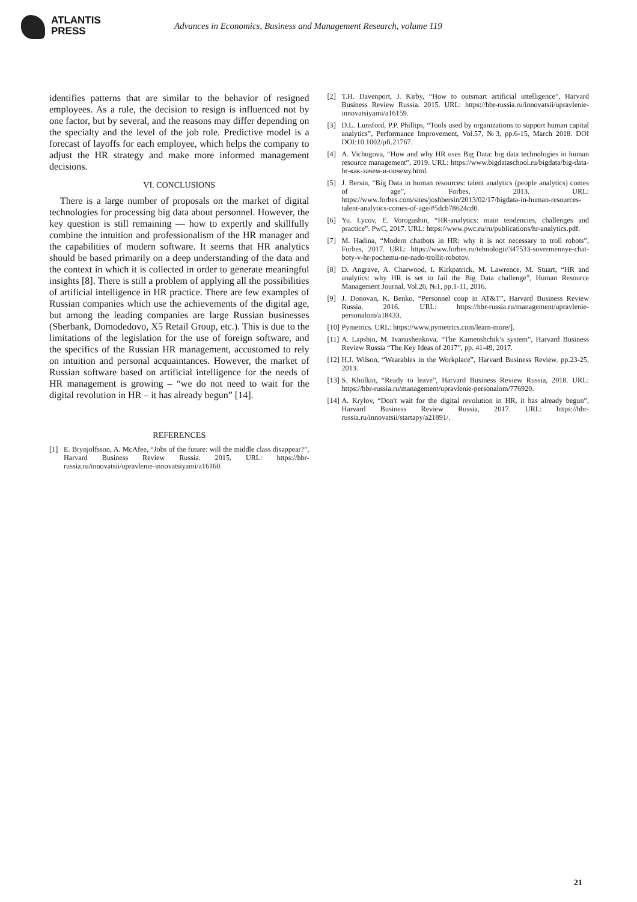ATLANTIS
PRESS
Advances in Economics, Business and Management Research, volume 119
identifies patterns that are similar to the behavior of resigned employees. As a rule, the decision to resign is influenced not by one factor, but by several, and the reasons may differ depending on the specialty and the level of the job role. Predictive model is a forecast of layoffs for each employee, which helps the company to adjust the HR strategy and make more informed management decisions.
VI. CONCLUSIONS
There is a large number of proposals on the market of digital technologies for processing big data about personnel. However, the key question is still remaining — how to expertly and skillfully combine the intuition and professionalism of the HR manager and the capabilities of modern software. It seems that HR analytics should be based primarily on a deep understanding of the data and the context in which it is collected in order to generate meaningful insights [8]. There is still a problem of applying all the possibilities of artificial intelligence in HR practice. There are few examples of Russian companies which use the achievements of the digital age, but among the leading companies are large Russian businesses (Sberbank, Domodedovo, X5 Retail Group, etc.). This is due to the limitations of the legislation for the use of foreign software, and the specifics of the Russian HR management, accustomed to rely on intuition and personal acquaintances. However, the market of Russian software based on artificial intelligence for the needs of HR management is growing – “we do not need to wait for the digital revolution in HR – it has already begun” [14].
REFERENCES
[1] E. Brynjolfsson, A. McAfee, “Jobs of the future: will the middle class disappear?”, Harvard Business Review Russia. 2015. URL: https://hbr-russia.ru/innovatsii/upravlenie-innovatsiyami/a16160.
[2] T.H. Davenport, J. Kirby, “How to outsmart artificial intelligence”, Harvard Business Review Russia. 2015. URL: https://hbr-russia.ru/innovatsii/upravlenie-innovatsiyami/a16159.
[3] D.L. Lunsford, P.P. Phillips, “Tools used by organizations to support human capital analytics”, Performance Improvement, Vol.57, №3, pp.6-15, March 2018. DOI DOI:10.1002/pfi.21767.
[4] A. Vichugova, “How and why HR uses Big Data: big data technologies in human resource management”, 2019. URL: https://www.bigdataschool.ru/bigdata/big-data-hr-как-зачем-и-почему.html.
[5] J. Bersin, “Big Data in human resources: talent analytics (people analytics) comes of age”, Forbes, 2013. URL: https://www.forbes.com/sites/joshbersin/2013/02/17/bigdata-in-human-resources-talent-analytics-comes-of-age/#5dcb78624cd0.
[6] Yu. Lycov, E. Vorogushin, “HR-analytics: main tendencies, challenges and practice”. PwC, 2017. URL: https://www.pwc.ru/ru/publications/hr-analytics.pdf.
[7] M. Hadina, “Modern chatbots in HR: why it is not necessary to troll robots”, Forbes, 2017. URL: https://www.forbes.ru/tehnologii/347533-sovremennye-chat-boty-v-hr-pochemu-ne-nado-trollit-robotov.
[8] D. Angrave, A. Charwood, I. Kirkpatrick, M. Lawrence, M. Stuart, “HR and analytics: why HR is set to fail the Big Data challenge”, Human Resource Management Journal, Vol.26, №1, pp.1-11, 2016.
[9] J. Donovan, K. Benko, “Personnel coup in AT&T”, Harvard Business Review Russia, 2016. URL: https://hbr-russia.ru/management/upravlenie-personalom/a18433.
[10] Pymetrics. URL: https://www.pymetrics.com/learn-more/].
[11] A. Lapshin, M. Ivanushenkova, “The Kamenshchik’s system”, Harvard Business Review Russia “The Key Ideas of 2017”, pp. 41-49, 2017.
[12] H.J. Wilson, “Wearables in the Workplace”, Harvard Business Review. pp.23-25, 2013.
[13] S. Kholkin, “Ready to leave”, Harvard Business Review Russia, 2018. URL: https://hbr-russia.ru/management/upravlenie-personalom/776920.
[14] A. Krylov, “Don't wait for the digital revolution in HR, it has already begun”, Harvard Business Review Russia, 2017. URL: https://hbr-russia.ru/innovatsii/startapy/a21891/.
21